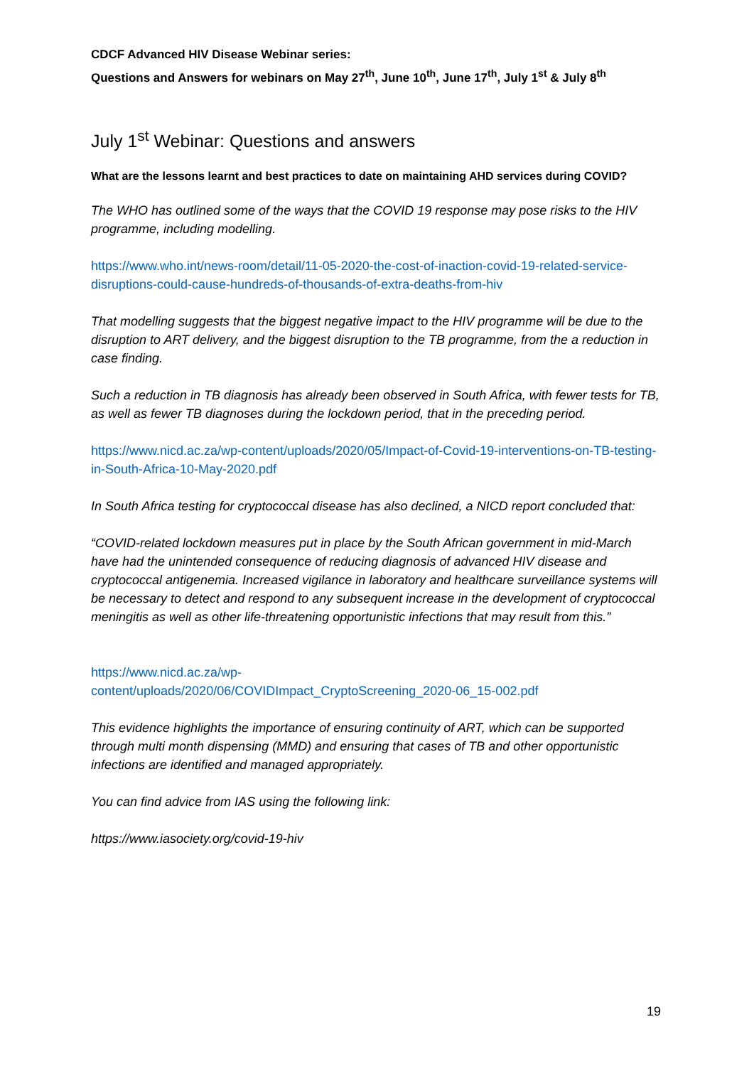CDCF Advanced HIV Disease Webinar series:
Questions and Answers for webinars on May 27<sup>th</sup>, June 10<sup>th</sup>, June 17<sup>th</sup>, July 1<sup>st</sup> & July 8<sup>th</sup>
July 1<sup>st</sup> Webinar: Questions and answers
What are the lessons learnt and best practices to date on maintaining AHD services during COVID?
The WHO has outlined some of the ways that the COVID 19 response may pose risks to the HIV programme, including modelling.
https://www.who.int/news-room/detail/11-05-2020-the-cost-of-inaction-covid-19-related-service-disruptions-could-cause-hundreds-of-thousands-of-extra-deaths-from-hiv
That modelling suggests that the biggest negative impact to the HIV programme will be due to the disruption to ART delivery, and the biggest disruption to the TB programme, from the a reduction in case finding.
Such a reduction in TB diagnosis has already been observed in South Africa, with fewer tests for TB, as well as fewer TB diagnoses during the lockdown period, that in the preceding period.
https://www.nicd.ac.za/wp-content/uploads/2020/05/Impact-of-Covid-19-interventions-on-TB-testing-in-South-Africa-10-May-2020.pdf
In South Africa testing for cryptococcal disease has also declined, a NICD report concluded that:
“COVID-related lockdown measures put in place by the South African government in mid-March have had the unintended consequence of reducing diagnosis of advanced HIV disease and cryptococcal antigenemia. Increased vigilance in laboratory and healthcare surveillance systems will be necessary to detect and respond to any subsequent increase in the development of cryptococcal meningitis as well as other life-threatening opportunistic infections that may result from this.”
https://www.nicd.ac.za/wp-
content/uploads/2020/06/COVIDImpact_CryptoScreening_2020-06_15-002.pdf
This evidence highlights the importance of ensuring continuity of ART, which can be supported through multi month dispensing (MMD) and ensuring that cases of TB and other opportunistic infections are identified and managed appropriately.
You can find advice from IAS using the following link:
https://www.iasociety.org/covid-19-hiv
19